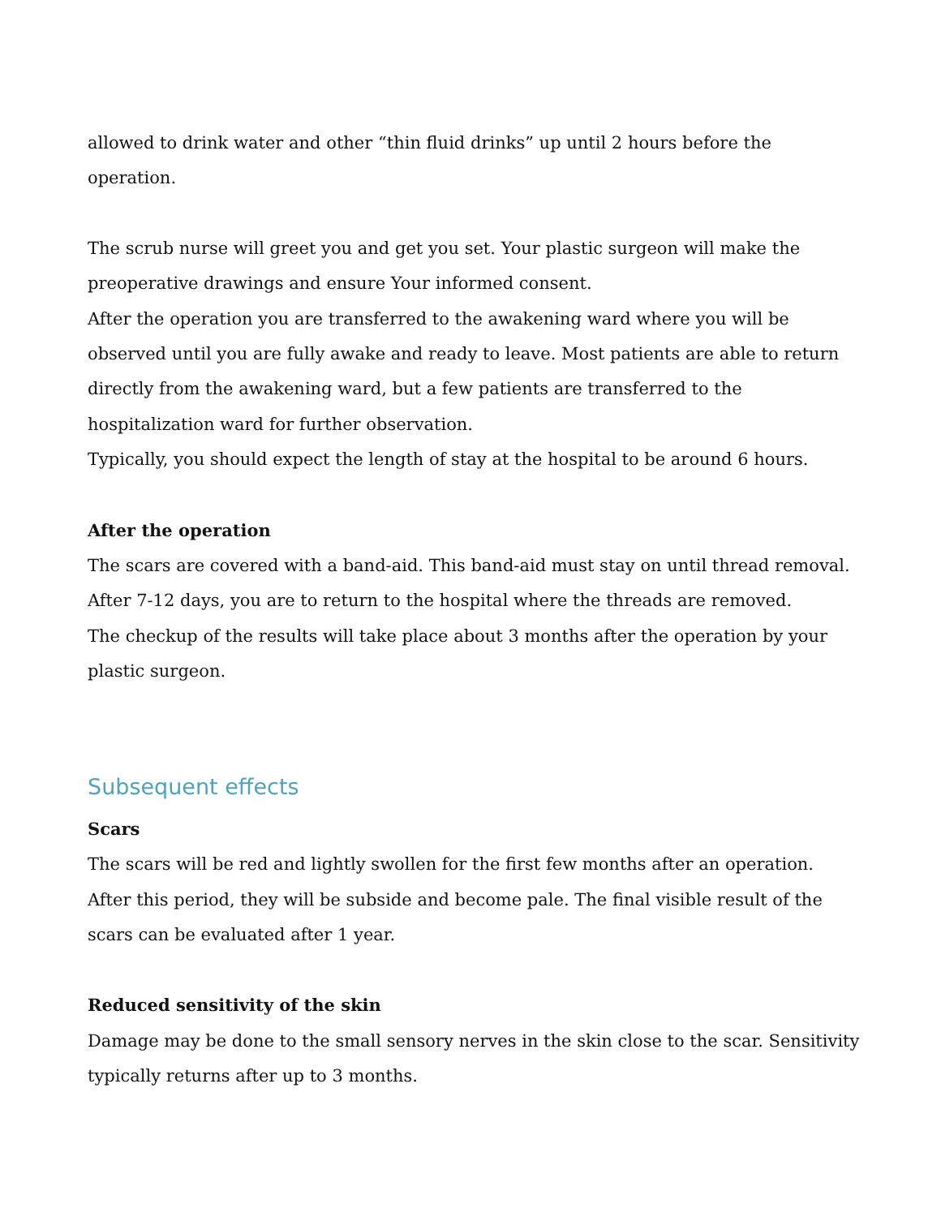allowed to drink water and other “thin fluid drinks” up until 2 hours before the operation.
The scrub nurse will greet you and get you set. Your plastic surgeon will make the preoperative drawings and ensure Your informed consent.
After the operation you are transferred to the awakening ward where you will be observed until you are fully awake and ready to leave. Most patients are able to return directly from the awakening ward, but a few patients are transferred to the hospitalization ward for further observation.
Typically, you should expect the length of stay at the hospital to be around 6 hours.
After the operation
The scars are covered with a band-aid. This band-aid must stay on until thread removal.
After 7-12 days, you are to return to the hospital where the threads are removed.
The checkup of the results will take place about 3 months after the operation by your plastic surgeon.
Subsequent effects
Scars
The scars will be red and lightly swollen for the first few months after an operation. After this period, they will be subside and become pale. The final visible result of the scars can be evaluated after 1 year.
Reduced sensitivity of the skin
Damage may be done to the small sensory nerves in the skin close to the scar. Sensitivity typically returns after up to 3 months.